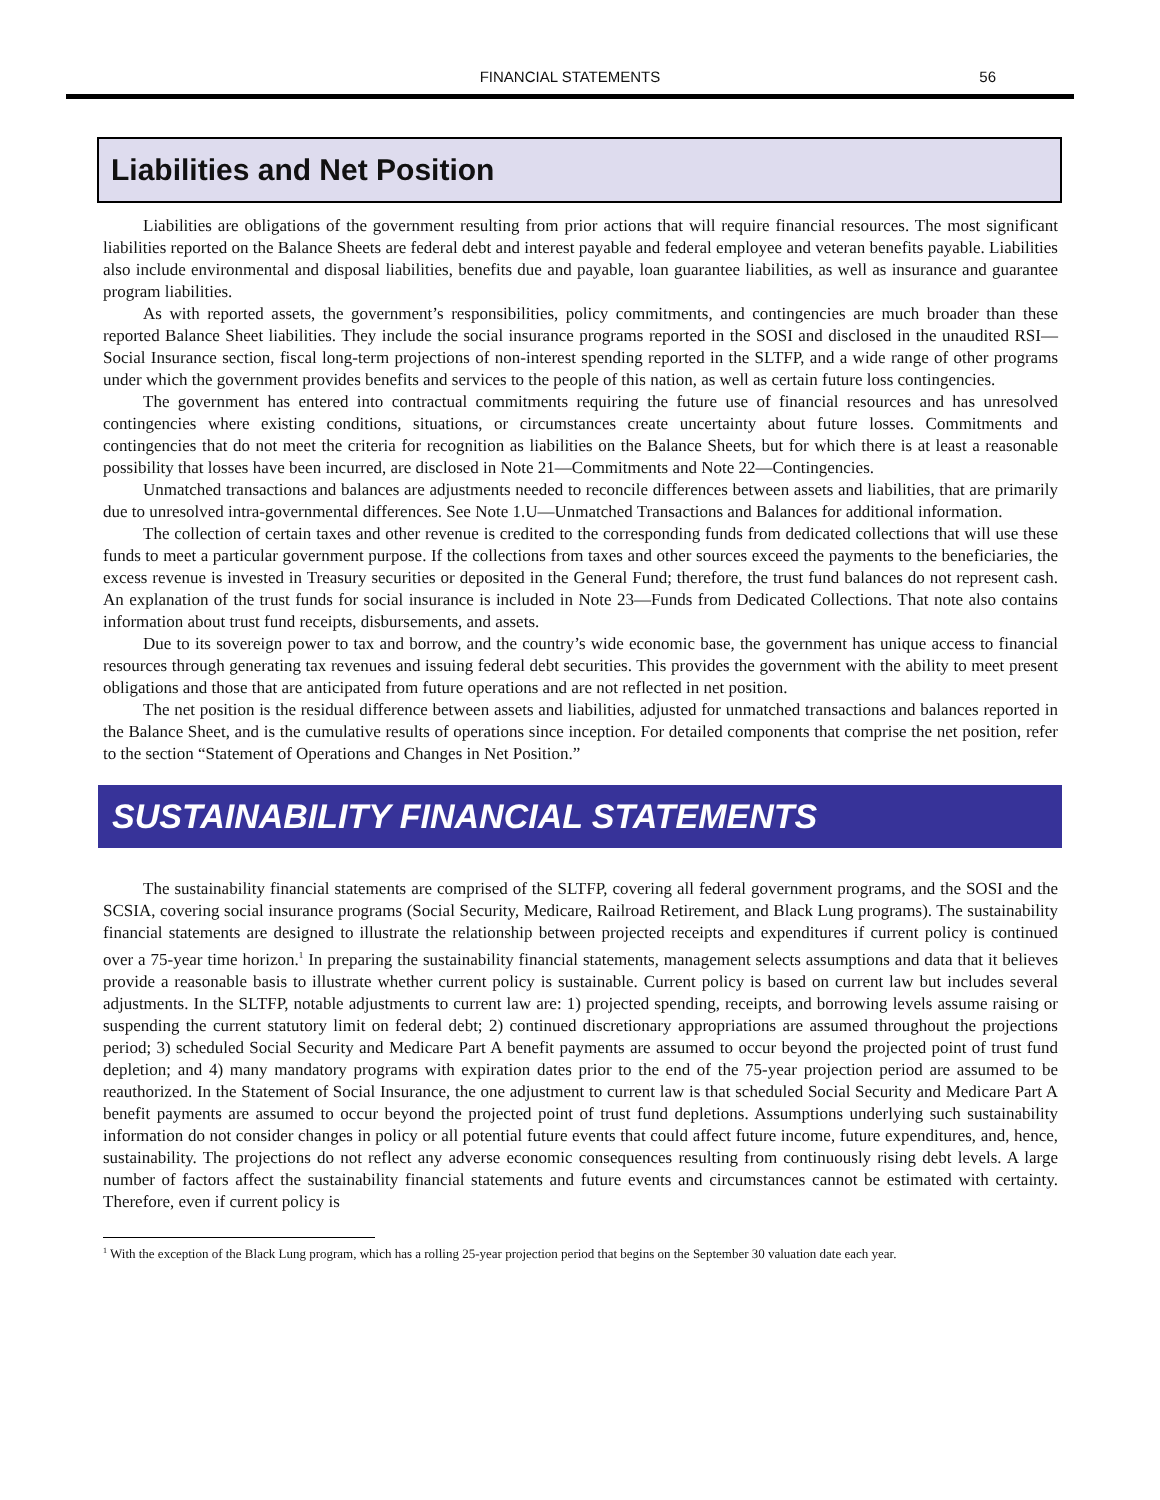FINANCIAL STATEMENTS 56
Liabilities and Net Position
Liabilities are obligations of the government resulting from prior actions that will require financial resources. The most significant liabilities reported on the Balance Sheets are federal debt and interest payable and federal employee and veteran benefits payable. Liabilities also include environmental and disposal liabilities, benefits due and payable, loan guarantee liabilities, as well as insurance and guarantee program liabilities.
As with reported assets, the government’s responsibilities, policy commitments, and contingencies are much broader than these reported Balance Sheet liabilities. They include the social insurance programs reported in the SOSI and disclosed in the unaudited RSI—Social Insurance section, fiscal long-term projections of non-interest spending reported in the SLTFP, and a wide range of other programs under which the government provides benefits and services to the people of this nation, as well as certain future loss contingencies.
The government has entered into contractual commitments requiring the future use of financial resources and has unresolved contingencies where existing conditions, situations, or circumstances create uncertainty about future losses. Commitments and contingencies that do not meet the criteria for recognition as liabilities on the Balance Sheets, but for which there is at least a reasonable possibility that losses have been incurred, are disclosed in Note 21—Commitments and Note 22—Contingencies.
Unmatched transactions and balances are adjustments needed to reconcile differences between assets and liabilities, that are primarily due to unresolved intra-governmental differences. See Note 1.U—Unmatched Transactions and Balances for additional information.
The collection of certain taxes and other revenue is credited to the corresponding funds from dedicated collections that will use these funds to meet a particular government purpose. If the collections from taxes and other sources exceed the payments to the beneficiaries, the excess revenue is invested in Treasury securities or deposited in the General Fund; therefore, the trust fund balances do not represent cash. An explanation of the trust funds for social insurance is included in Note 23—Funds from Dedicated Collections. That note also contains information about trust fund receipts, disbursements, and assets.
Due to its sovereign power to tax and borrow, and the country’s wide economic base, the government has unique access to financial resources through generating tax revenues and issuing federal debt securities. This provides the government with the ability to meet present obligations and those that are anticipated from future operations and are not reflected in net position.
The net position is the residual difference between assets and liabilities, adjusted for unmatched transactions and balances reported in the Balance Sheet, and is the cumulative results of operations since inception. For detailed components that comprise the net position, refer to the section “Statement of Operations and Changes in Net Position.”
SUSTAINABILITY FINANCIAL STATEMENTS
The sustainability financial statements are comprised of the SLTFP, covering all federal government programs, and the SOSI and the SCSIA, covering social insurance programs (Social Security, Medicare, Railroad Retirement, and Black Lung programs). The sustainability financial statements are designed to illustrate the relationship between projected receipts and expenditures if current policy is continued over a 75-year time horizon.<sup>1</sup> In preparing the sustainability financial statements, management selects assumptions and data that it believes provide a reasonable basis to illustrate whether current policy is sustainable. Current policy is based on current law but includes several adjustments. In the SLTFP, notable adjustments to current law are: 1) projected spending, receipts, and borrowing levels assume raising or suspending the current statutory limit on federal debt; 2) continued discretionary appropriations are assumed throughout the projections period; 3) scheduled Social Security and Medicare Part A benefit payments are assumed to occur beyond the projected point of trust fund depletion; and 4) many mandatory programs with expiration dates prior to the end of the 75-year projection period are assumed to be reauthorized. In the Statement of Social Insurance, the one adjustment to current law is that scheduled Social Security and Medicare Part A benefit payments are assumed to occur beyond the projected point of trust fund depletions. Assumptions underlying such sustainability information do not consider changes in policy or all potential future events that could affect future income, future expenditures, and, hence, sustainability. The projections do not reflect any adverse economic consequences resulting from continuously rising debt levels. A large number of factors affect the sustainability financial statements and future events and circumstances cannot be estimated with certainty. Therefore, even if current policy is
<sup>1</sup> With the exception of the Black Lung program, which has a rolling 25-year projection period that begins on the September 30 valuation date each year.